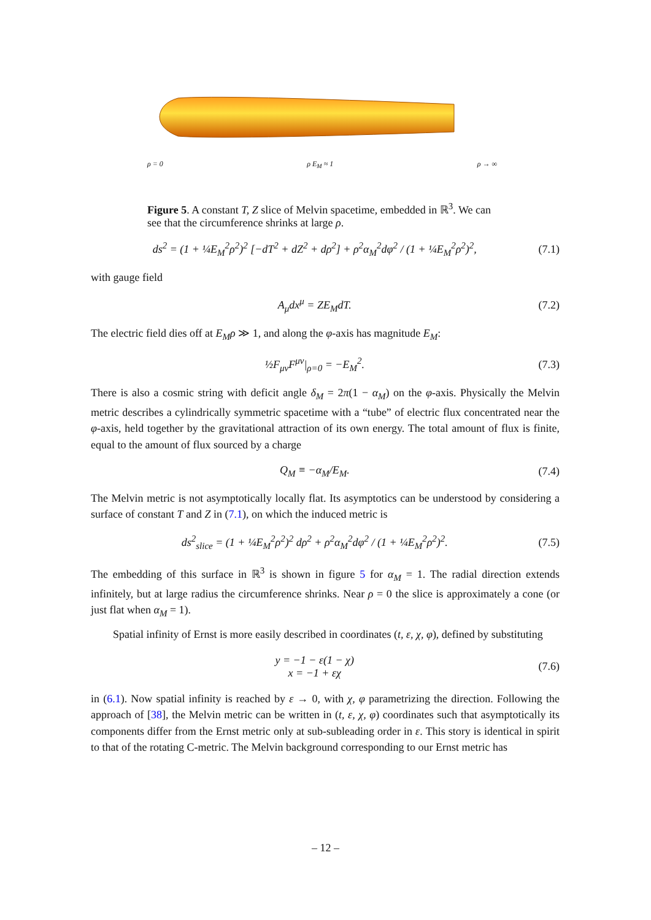ρ = 0 ρ E<sub>M</sub> ≈ 1 ρ → ∞
Figure 5. A constant T, Z slice of Melvin spacetime, embedded in ℝ<sup>3</sup>. We can see that the circumference shrinks at large ρ.
ds<sup>2</sup> = (1 + ¼E<sub>M</sub><sup>2</sup>ρ<sup>2</sup>)<sup>2</sup> [−dT<sup>2</sup> + dZ<sup>2</sup> + dρ<sup>2</sup>] + ρ<sup>2</sup>α<sub>M</sub><sup>2</sup>dφ<sup>2</sup> / (1 + ¼E<sub>M</sub><sup>2</sup>ρ<sup>2</sup>)<sup>2</sup>, (7.1)
with gauge field
A<sub>μ</sub>dx<sup>μ</sup> = ZE<sub>M</sub>dT. (7.2)
The electric field dies off at E<sub>M</sub>ρ ≫ 1, and along the φ-axis has magnitude E<sub>M</sub>:
½F<sub>μν</sub>F<sup>μν</sup>|<sub>ρ=0</sub> = −E<sub>M</sub><sup>2</sup>. (7.3)
There is also a cosmic string with deficit angle δ<sub>M</sub> = 2π(1 − α<sub>M</sub>) on the φ-axis. Physically the Melvin metric describes a cylindrically symmetric spacetime with a “tube” of electric flux concentrated near the φ-axis, held together by the gravitational attraction of its own energy. The total amount of flux is finite, equal to the amount of flux sourced by a charge
Q<sub>M</sub> ≡ −α<sub>M</sub>/E<sub>M</sub>. (7.4)
The Melvin metric is not asymptotically locally flat. Its asymptotics can be understood by considering a surface of constant T and Z in (7.1), on which the induced metric is
ds<sup>2</sup><sub>slice</sub> = (1 + ¼E<sub>M</sub><sup>2</sup>ρ<sup>2</sup>)<sup>2</sup> dρ<sup>2</sup> + ρ<sup>2</sup>α<sub>M</sub><sup>2</sup>dφ<sup>2</sup> / (1 + ¼E<sub>M</sub><sup>2</sup>ρ<sup>2</sup>)<sup>2</sup>. (7.5)
The embedding of this surface in ℝ<sup>3</sup> is shown in figure 5 for α<sub>M</sub> = 1. The radial direction extends infinitely, but at large radius the circumference shrinks. Near ρ = 0 the slice is approximately a cone (or just flat when α<sub>M</sub> = 1).
Spatial infinity of Ernst is more easily described in coordinates (t, ε, χ, φ), defined by substituting
y = −1 − ε(1 − χ)
x = −1 + εχ (7.6)
in (6.1). Now spatial infinity is reached by ε → 0, with χ, φ parametrizing the direction. Following the approach of [38], the Melvin metric can be written in (t, ε, χ, φ) coordinates such that asymptotically its components differ from the Ernst metric only at sub-subleading order in ε. This story is identical in spirit to that of the rotating C-metric. The Melvin background corresponding to our Ernst metric has
– 12 –